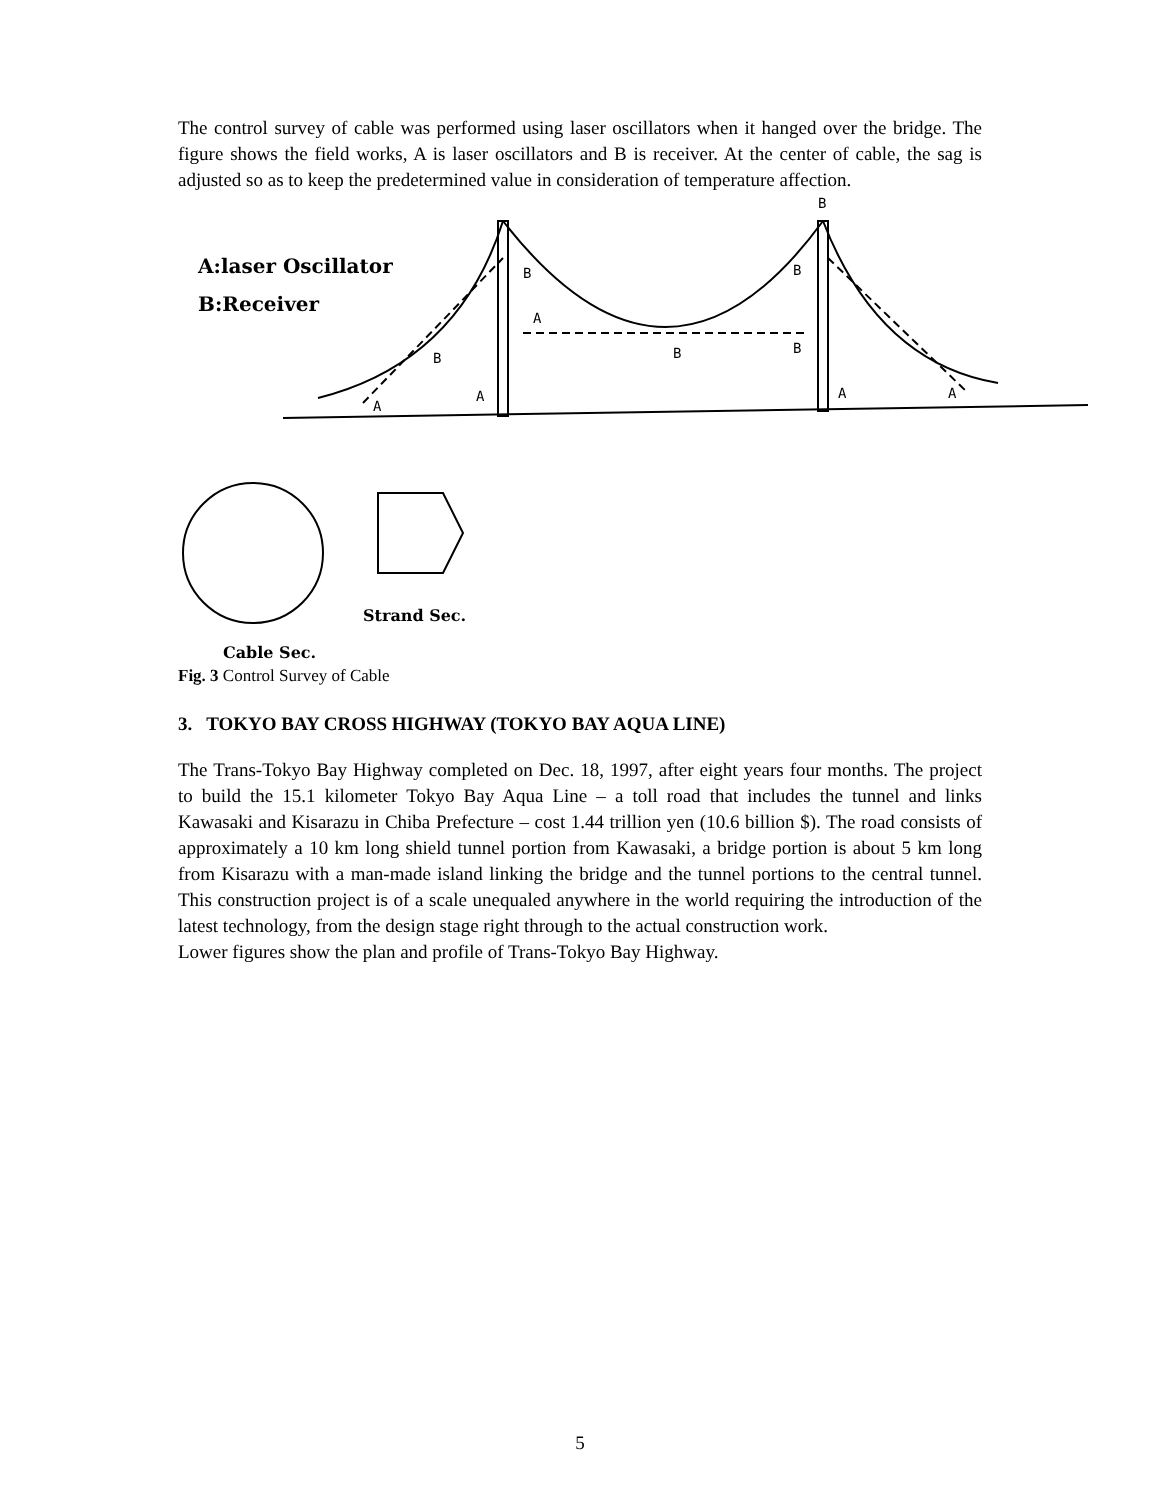The control survey of cable was performed using laser oscillators when it hanged over the bridge. The figure shows the field works, A is laser oscillators and B is receiver. At the center of cable, the sag is adjusted so as to keep the predetermined value in consideration of temperature affection.
A:laser Oscillator
B:Receiver
Strand Sec.
Cable Sec.
B
A
B
B
A
A
B
B
A
A
B
Fig. 3 Control Survey of Cable
3. TOKYO BAY CROSS HIGHWAY (TOKYO BAY AQUA LINE)
The Trans-Tokyo Bay Highway completed on Dec. 18, 1997, after eight years four months. The project to build the 15.1 kilometer Tokyo Bay Aqua Line – a toll road that includes the tunnel and links Kawasaki and Kisarazu in Chiba Prefecture – cost 1.44 trillion yen (10.6 billion $). The road consists of approximately a 10 km long shield tunnel portion from Kawasaki, a bridge portion is about 5 km long from Kisarazu with a man-made island linking the bridge and the tunnel portions to the central tunnel. This construction project is of a scale unequaled anywhere in the world requiring the introduction of the latest technology, from the design stage right through to the actual construction work.
Lower figures show the plan and profile of Trans-Tokyo Bay Highway.
5